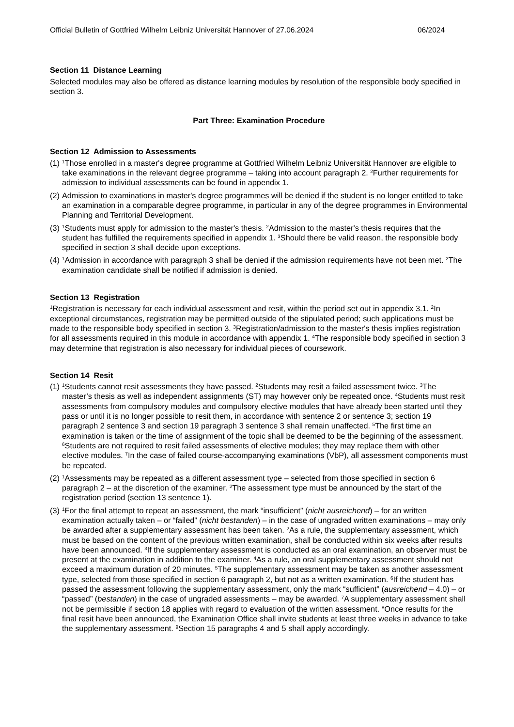Official Bulletin of Gottfried Wilhelm Leibniz Universität Hannover of 27.06.2024 06/2024
Section 11 Distance Learning
Selected modules may also be offered as distance learning modules by resolution of the responsible body specified in section 3.
Part Three: Examination Procedure
Section 12 Admission to Assessments
(1)
<sup>1</sup> Those enrolled in a master's degree programme at Gottfried Wilhelm Leibniz Universität Hannover are eligible to take examinations in the relevant degree programme – taking into account paragraph 2. <sup>2</sup>Further requirements for admission to individual assessments can be found in appendix 1.
(2)
Admission to examinations in master's degree programmes will be denied if the student is no longer entitled to take an examination in a comparable degree programme, in particular in any of the degree programmes in Environmental Planning and Territorial Development.
(3)
<sup>1</sup> Students must apply for admission to the master's thesis. <sup>2</sup>Admission to the master's thesis requires that the student has fulfilled the requirements specified in appendix 1. <sup>3</sup>Should there be valid reason, the responsible body specified in section 3 shall decide upon exceptions.
(4)
<sup>1</sup> Admission in accordance with paragraph 3 shall be denied if the admission requirements have not been met. <sup>2</sup>The examination candidate shall be notified if admission is denied.
Section 13 Registration
<sup>1</sup> Registration is necessary for each individual assessment and resit, within the period set out in appendix 3.1. <sup>2</sup>In exceptional circumstances, registration may be permitted outside of the stipulated period; such applications must be made to the responsible body specified in section 3. <sup>3</sup>Registration/admission to the master's thesis implies registration for all assessments required in this module in accordance with appendix 1. <sup>4</sup>The responsible body specified in section 3 may determine that registration is also necessary for individual pieces of coursework.
Section 14 Resit
(1)
<sup>1</sup> Students cannot resit assessments they have passed. <sup>2</sup>Students may resit a failed assessment twice. <sup>3</sup>The master’s thesis as well as independent assignments (ST) may however only be repeated once. <sup>4</sup>Students must resit assessments from compulsory modules and compulsory elective modules that have already been started until they pass or until it is no longer possible to resit them, in accordance with sentence 2 or sentence 3; section 19 paragraph 2 sentence 3 and section 19 paragraph 3 sentence 3 shall remain unaffected. <sup>5</sup>The first time an examination is taken or the time of assignment of the topic shall be deemed to be the beginning of the assessment. <sup>6</sup>Students are not required to resit failed assessments of elective modules; they may replace them with other elective modules. <sup>7</sup>In the case of failed course-accompanying examinations (VbP), all assessment components must be repeated.
(2)
<sup>1</sup> Assessments may be repeated as a different assessment type – selected from those specified in section 6 paragraph 2 – at the discretion of the examiner. <sup>2</sup>The assessment type must be announced by the start of the registration period (section 13 sentence 1).
(3)
<sup>1</sup> For the final attempt to repeat an assessment, the mark “insufficient” (nicht ausreichend) – for an written examination actually taken – or “failed” (nicht bestanden) – in the case of ungraded written examinations – may only be awarded after a supplementary assessment has been taken. <sup>2</sup>As a rule, the supplementary assessment, which must be based on the content of the previous written examination, shall be conducted within six weeks after results have been announced. <sup>3</sup>If the supplementary assessment is conducted as an oral examination, an observer must be present at the examination in addition to the examiner. <sup>4</sup>As a rule, an oral supplementary assessment should not exceed a maximum duration of 20 minutes. <sup>5</sup>The supplementary assessment may be taken as another assessment type, selected from those specified in section 6 paragraph 2, but not as a written examination. <sup>6</sup>If the student has passed the assessment following the supplementary assessment, only the mark “sufficient” (ausreichend – 4.0) – or “passed” (bestanden) in the case of ungraded assessments – may be awarded. <sup>7</sup>A supplementary assessment shall not be permissible if section 18 applies with regard to evaluation of the written assessment. <sup>8</sup>Once results for the final resit have been announced, the Examination Office shall invite students at least three weeks in advance to take the supplementary assessment. <sup>9</sup>Section 15 paragraphs 4 and 5 shall apply accordingly.